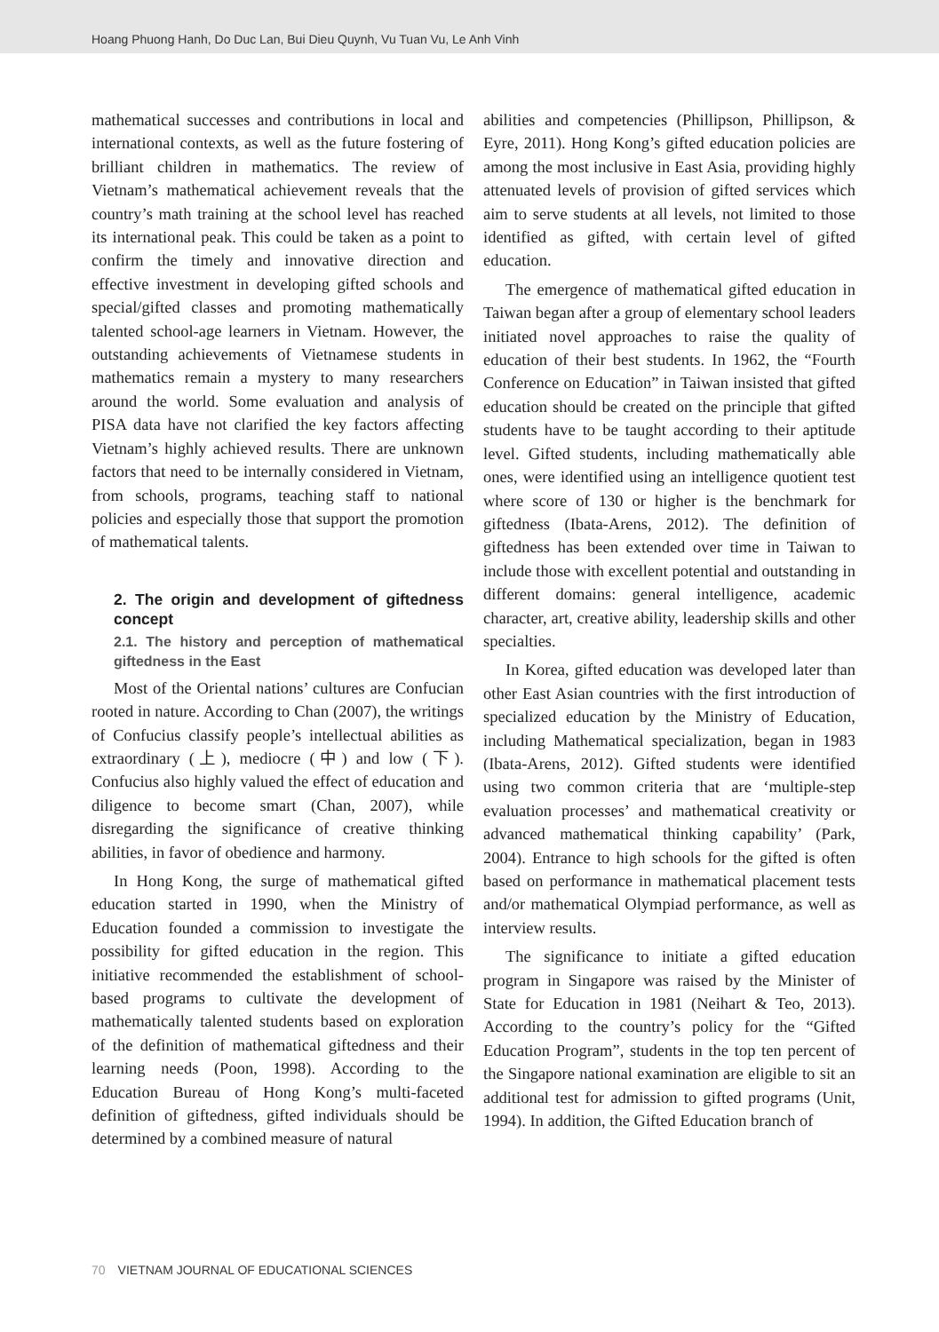Hoang Phuong Hanh, Do Duc Lan, Bui Dieu Quynh, Vu Tuan Vu, Le Anh Vinh
mathematical successes and contributions in local and international contexts, as well as the future fostering of brilliant children in mathematics. The review of Vietnam’s mathematical achievement reveals that the country’s math training at the school level has reached its international peak. This could be taken as a point to confirm the timely and innovative direction and effective investment in developing gifted schools and special/gifted classes and promoting mathematically talented school-age learners in Vietnam. However, the outstanding achievements of Vietnamese students in mathematics remain a mystery to many researchers around the world. Some evaluation and analysis of PISA data have not clarified the key factors affecting Vietnam’s highly achieved results. There are unknown factors that need to be internally considered in Vietnam, from schools, programs, teaching staff to national policies and especially those that support the promotion of mathematical talents.
2. The origin and development of giftedness concept
2.1. The history and perception of mathematical giftedness in the East
Most of the Oriental nations’ cultures are Confucian rooted in nature. According to Chan (2007), the writings of Confucius classify people’s intellectual abilities as extraordinary (上), mediocre (中) and low (下). Confucius also highly valued the effect of education and diligence to become smart (Chan, 2007), while disregarding the significance of creative thinking abilities, in favor of obedience and harmony.
In Hong Kong, the surge of mathematical gifted education started in 1990, when the Ministry of Education founded a commission to investigate the possibility for gifted education in the region. This initiative recommended the establishment of school-based programs to cultivate the development of mathematically talented students based on exploration of the definition of mathematical giftedness and their learning needs (Poon, 1998). According to the Education Bureau of Hong Kong’s multi-faceted definition of giftedness, gifted individuals should be determined by a combined measure of natural
abilities and competencies (Phillipson, Phillipson, & Eyre, 2011). Hong Kong’s gifted education policies are among the most inclusive in East Asia, providing highly attenuated levels of provision of gifted services which aim to serve students at all levels, not limited to those identified as gifted, with certain level of gifted education.
The emergence of mathematical gifted education in Taiwan began after a group of elementary school leaders initiated novel approaches to raise the quality of education of their best students. In 1962, the “Fourth Conference on Education” in Taiwan insisted that gifted education should be created on the principle that gifted students have to be taught according to their aptitude level. Gifted students, including mathematically able ones, were identified using an intelligence quotient test where score of 130 or higher is the benchmark for giftedness (Ibata-Arens, 2012). The definition of giftedness has been extended over time in Taiwan to include those with excellent potential and outstanding in different domains: general intelligence, academic character, art, creative ability, leadership skills and other specialties.
In Korea, gifted education was developed later than other East Asian countries with the first introduction of specialized education by the Ministry of Education, including Mathematical specialization, began in 1983 (Ibata-Arens, 2012). Gifted students were identified using two common criteria that are ‘multiple-step evaluation processes’ and mathematical creativity or advanced mathematical thinking capability’ (Park, 2004). Entrance to high schools for the gifted is often based on performance in mathematical placement tests and/or mathematical Olympiad performance, as well as interview results.
The significance to initiate a gifted education program in Singapore was raised by the Minister of State for Education in 1981 (Neihart & Teo, 2013). According to the country’s policy for the “Gifted Education Program”, students in the top ten percent of the Singapore national examination are eligible to sit an additional test for admission to gifted programs (Unit, 1994). In addition, the Gifted Education branch of
70 VIETNAM JOURNAL OF EDUCATIONAL SCIENCES